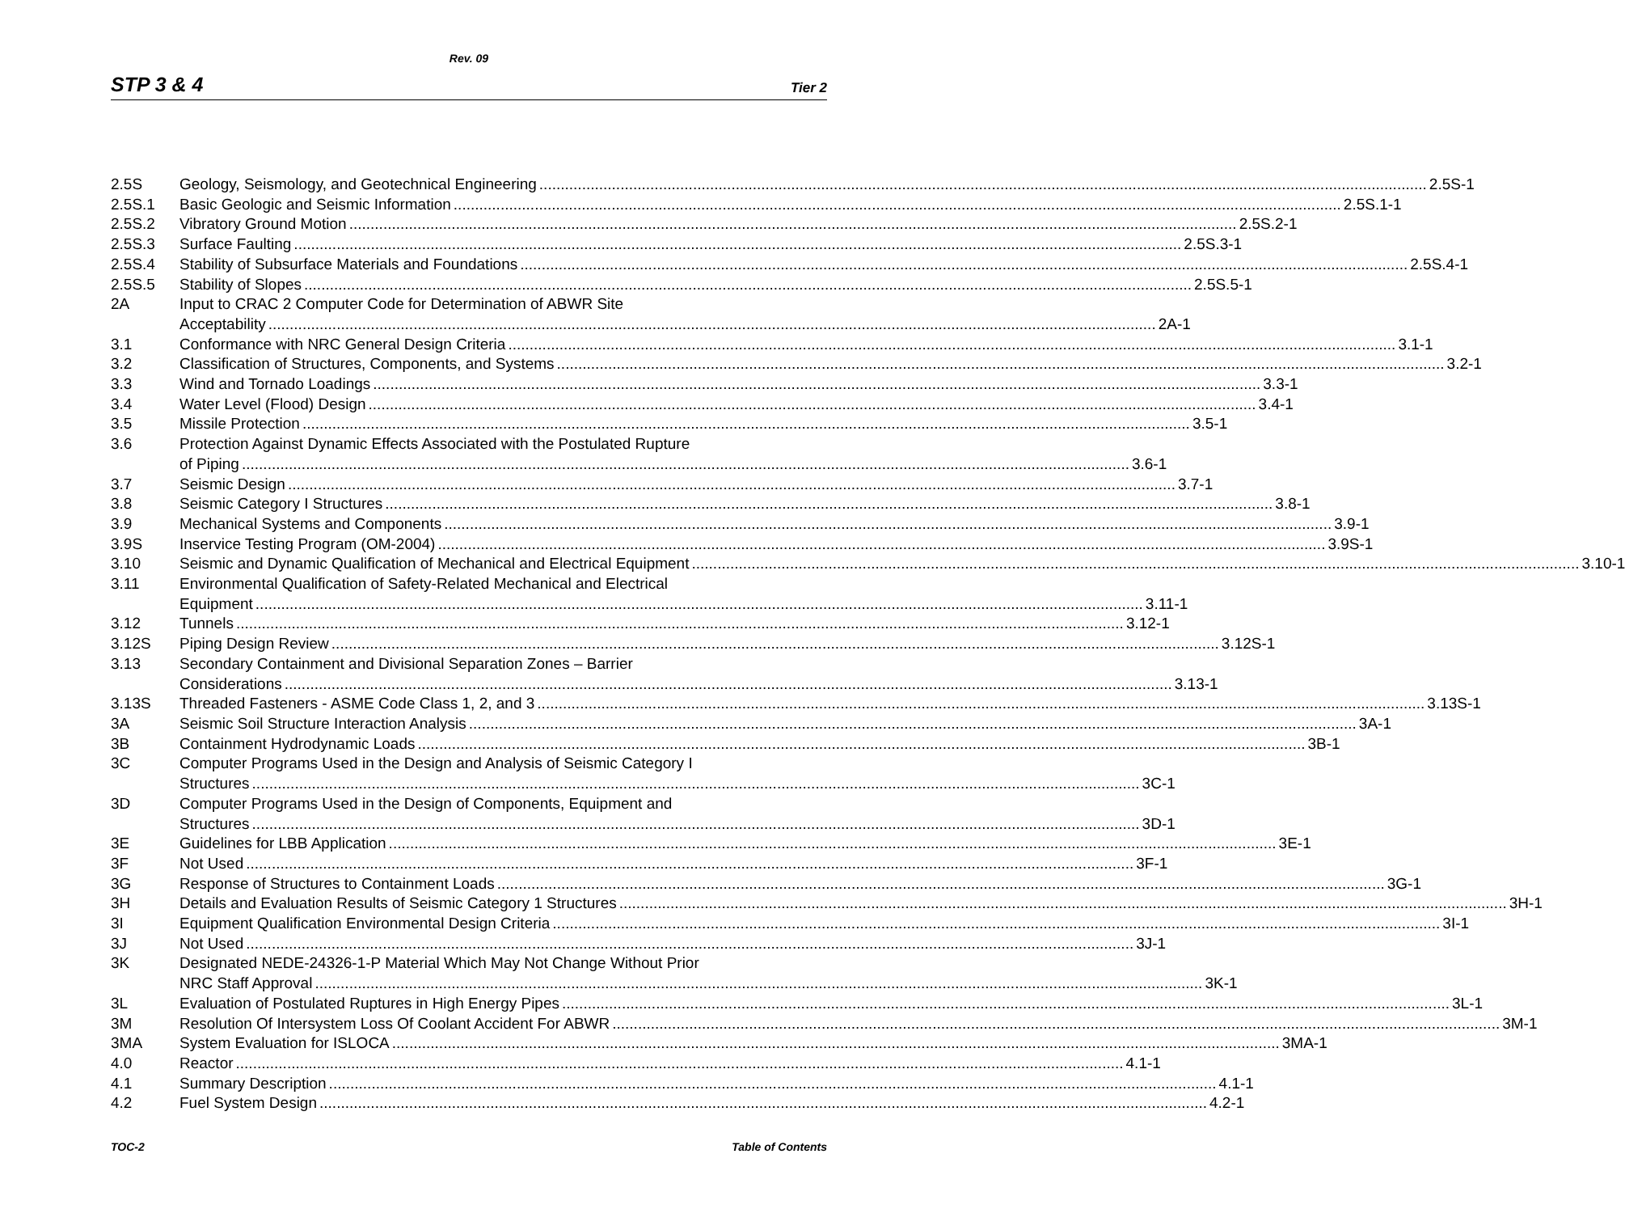Rev. 09
STP 3 & 4 Tier 2
2.5S Geology, Seismology, and Geotechnical Engineering 2.5S-1
2.5S.1 Basic Geologic and Seismic Information 2.5S.1-1
2.5S.2 Vibratory Ground Motion 2.5S.2-1
2.5S.3 Surface Faulting 2.5S.3-1
2.5S.4 Stability of Subsurface Materials and Foundations 2.5S.4-1
2.5S.5 Stability of Slopes 2.5S.5-1
2A Input to CRAC 2 Computer Code for Determination of ABWR Site
Acceptability 2A-1
3.1 Conformance with NRC General Design Criteria 3.1-1
3.2 Classification of Structures, Components, and Systems 3.2-1
3.3 Wind and Tornado Loadings 3.3-1
3.4 Water Level (Flood) Design 3.4-1
3.5 Missile Protection 3.5-1
3.6 Protection Against Dynamic Effects Associated with the Postulated Rupture
of Piping 3.6-1
3.7 Seismic Design 3.7-1
3.8 Seismic Category I Structures 3.8-1
3.9 Mechanical Systems and Components 3.9-1
3.9S Inservice Testing Program (OM-2004) 3.9S-1
3.10 Seismic and Dynamic Qualification of Mechanical and Electrical Equipment 3.10-1
3.11 Environmental Qualification of Safety-Related Mechanical and Electrical
Equipment 3.11-1
3.12 Tunnels 3.12-1
3.12S Piping Design Review 3.12S-1
3.13 Secondary Containment and Divisional Separation Zones – Barrier
Considerations 3.13-1
3.13S Threaded Fasteners - ASME Code Class 1, 2, and 3 3.13S-1
3A Seismic Soil Structure Interaction Analysis 3A-1
3B Containment Hydrodynamic Loads 3B-1
3C Computer Programs Used in the Design and Analysis of Seismic Category I
Structures 3C-1
3D Computer Programs Used in the Design of Components, Equipment and
Structures 3D-1
3E Guidelines for LBB Application 3E-1
3F Not Used 3F-1
3G Response of Structures to Containment Loads 3G-1
3H Details and Evaluation Results of Seismic Category 1 Structures 3H-1
3I Equipment Qualification Environmental Design Criteria 3I-1
3J Not Used 3J-1
3K Designated NEDE-24326-1-P Material Which May Not Change Without Prior
NRC Staff Approval 3K-1
3L Evaluation of Postulated Ruptures in High Energy Pipes 3L-1
3M Resolution Of Intersystem Loss Of Coolant Accident For ABWR 3M-1
3MA System Evaluation for ISLOCA 3MA-1
4.0 Reactor 4.1-1
4.1 Summary Description 4.1-1
4.2 Fuel System Design 4.2-1
TOC-2 Table of Contents